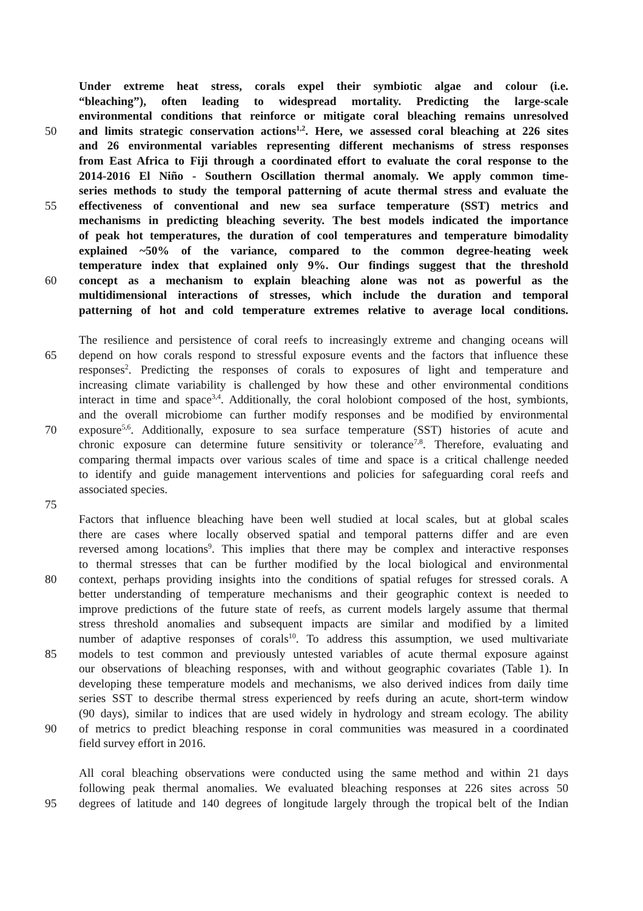Under extreme heat stress, corals expel their symbiotic algae and colour (i.e.
“bleaching”), often leading to widespread mortality. Predicting the large-scale
environmental conditions that reinforce or mitigate coral bleaching remains unresolved
50 and limits strategic conservation actions<sup>1,2</sup>. Here, we assessed coral bleaching at 226 sites
and 26 environmental variables representing different mechanisms of stress responses
from East Africa to Fiji through a coordinated effort to evaluate the coral response to the
2014-2016 El Niño - Southern Oscillation thermal anomaly. We apply common time-
series methods to study the temporal patterning of acute thermal stress and evaluate the
55 effectiveness of conventional and new sea surface temperature (SST) metrics and
mechanisms in predicting bleaching severity. The best models indicated the importance
of peak hot temperatures, the duration of cool temperatures and temperature bimodality
explained ~50% of the variance, compared to the common degree-heating week
temperature index that explained only 9%. Our findings suggest that the threshold
60 concept as a mechanism to explain bleaching alone was not as powerful as the
multidimensional interactions of stresses, which include the duration and temporal
patterning of hot and cold temperature extremes relative to average local conditions.
The resilience and persistence of coral reefs to increasingly extreme and changing oceans will
65 depend on how corals respond to stressful exposure events and the factors that influence these
responses<sup>2</sup>. Predicting the responses of corals to exposures of light and temperature and
increasing climate variability is challenged by how these and other environmental conditions
interact in time and space<sup>3,4</sup>. Additionally, the coral holobiont composed of the host, symbionts,
and the overall microbiome can further modify responses and be modified by environmental
70 exposure<sup>5,6</sup>. Additionally, exposure to sea surface temperature (SST) histories of acute and
chronic exposure can determine future sensitivity or tolerance<sup>7,8</sup>. Therefore, evaluating and
comparing thermal impacts over various scales of time and space is a critical challenge needed
to identify and guide management interventions and policies for safeguarding coral reefs and
associated species.
75
Factors that influence bleaching have been well studied at local scales, but at global scales
there are cases where locally observed spatial and temporal patterns differ and are even
reversed among locations<sup>9</sup>. This implies that there may be complex and interactive responses
to thermal stresses that can be further modified by the local biological and environmental
80 context, perhaps providing insights into the conditions of spatial refuges for stressed corals. A
better understanding of temperature mechanisms and their geographic context is needed to
improve predictions of the future state of reefs, as current models largely assume that thermal
stress threshold anomalies and subsequent impacts are similar and modified by a limited
number of adaptive responses of corals<sup>10</sup>. To address this assumption, we used multivariate
85 models to test common and previously untested variables of acute thermal exposure against
our observations of bleaching responses, with and without geographic covariates (Table 1). In
developing these temperature models and mechanisms, we also derived indices from daily time
series SST to describe thermal stress experienced by reefs during an acute, short-term window
(90 days), similar to indices that are used widely in hydrology and stream ecology. The ability
90 of metrics to predict bleaching response in coral communities was measured in a coordinated
field survey effort in 2016.
All coral bleaching observations were conducted using the same method and within 21 days
following peak thermal anomalies. We evaluated bleaching responses at 226 sites across 50
95 degrees of latitude and 140 degrees of longitude largely through the tropical belt of the Indian